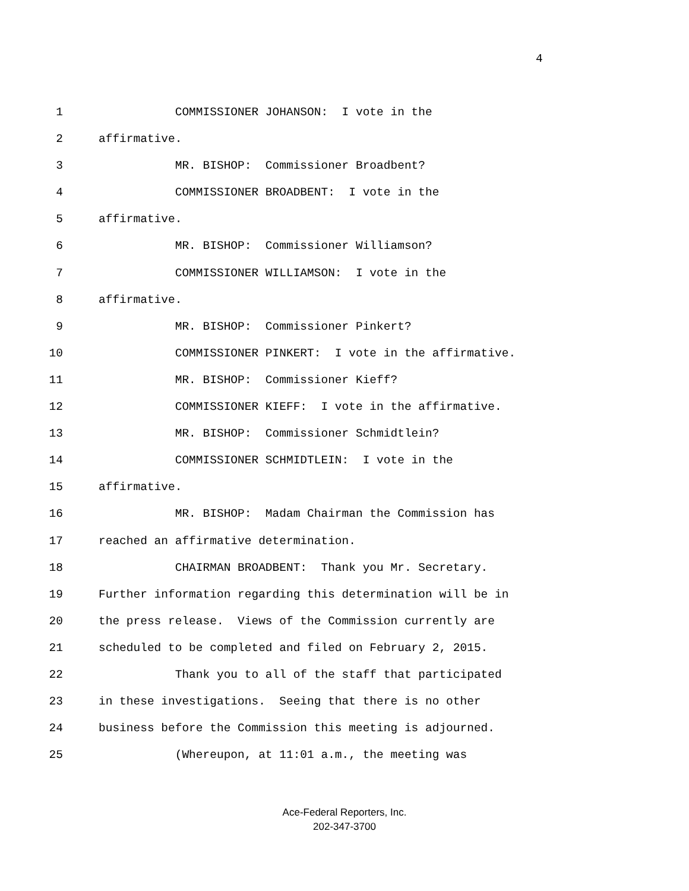4
1 COMMISSIONER JOHANSON: I vote in the
2 affirmative.
3 MR. BISHOP: Commissioner Broadbent?
4 COMMISSIONER BROADBENT: I vote in the
5 affirmative.
6 MR. BISHOP: Commissioner Williamson?
7 COMMISSIONER WILLIAMSON: I vote in the
8 affirmative.
9 MR. BISHOP: Commissioner Pinkert?
10 COMMISSIONER PINKERT: I vote in the affirmative.
11 MR. BISHOP: Commissioner Kieff?
12 COMMISSIONER KIEFF: I vote in the affirmative.
13 MR. BISHOP: Commissioner Schmidtlein?
14 COMMISSIONER SCHMIDTLEIN: I vote in the
15 affirmative.
16 MR. BISHOP: Madam Chairman the Commission has
17 reached an affirmative determination.
18 CHAIRMAN BROADBENT: Thank you Mr. Secretary.
19 Further information regarding this determination will be in
20 the press release. Views of the Commission currently are
21 scheduled to be completed and filed on February 2, 2015.
22 Thank you to all of the staff that participated
23 in these investigations. Seeing that there is no other
24 business before the Commission this meeting is adjourned.
25 (Whereupon, at 11:01 a.m., the meeting was
Ace-Federal Reporters, Inc.
202-347-3700